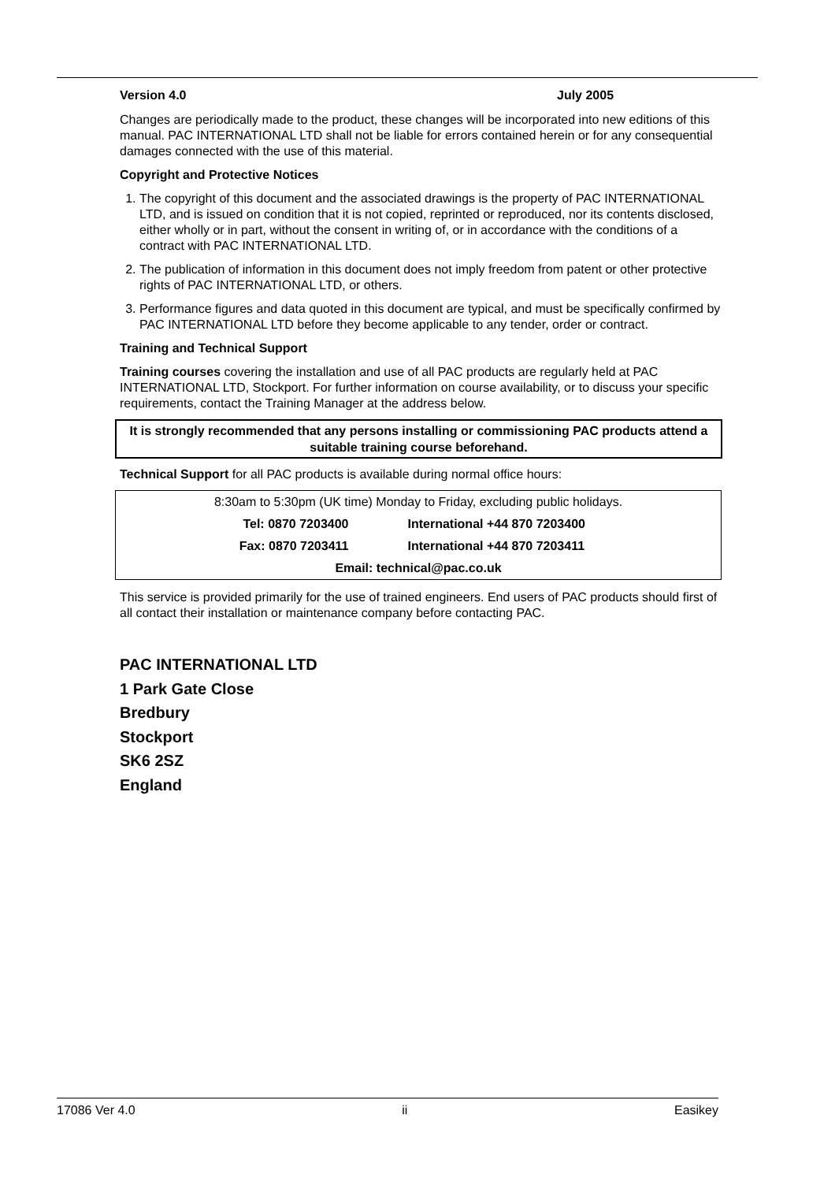Version 4.0 July 2005
Changes are periodically made to the product, these changes will be incorporated into new editions of this manual. PAC INTERNATIONAL LTD shall not be liable for errors contained herein or for any consequential damages connected with the use of this material.
Copyright and Protective Notices
1. The copyright of this document and the associated drawings is the property of PAC INTERNATIONAL LTD, and is issued on condition that it is not copied, reprinted or reproduced, nor its contents disclosed, either wholly or in part, without the consent in writing of, or in accordance with the conditions of a contract with PAC INTERNATIONAL LTD.
2. The publication of information in this document does not imply freedom from patent or other protective rights of PAC INTERNATIONAL LTD, or others.
3. Performance figures and data quoted in this document are typical, and must be specifically confirmed by PAC INTERNATIONAL LTD before they become applicable to any tender, order or contract.
Training and Technical Support
Training courses covering the installation and use of all PAC products are regularly held at PAC INTERNATIONAL LTD, Stockport. For further information on course availability, or to discuss your specific requirements, contact the Training Manager at the address below.
It is strongly recommended that any persons installing or commissioning PAC products attend a suitable training course beforehand.
Technical Support for all PAC products is available during normal office hours:
| 8:30am to 5:30pm (UK time) Monday to Friday, excluding public holidays. | |
| Tel: 0870 7203400 | International +44 870 7203400 |
| Fax: 0870 7203411 | International +44 870 7203411 |
| Email: technical@pac.co.uk | |
This service is provided primarily for the use of trained engineers. End users of PAC products should first of all contact their installation or maintenance company before contacting PAC.
PAC INTERNATIONAL LTD
1 Park Gate Close
Bredbury
Stockport
SK6 2SZ
England
17086 Ver 4.0 ii Easikey